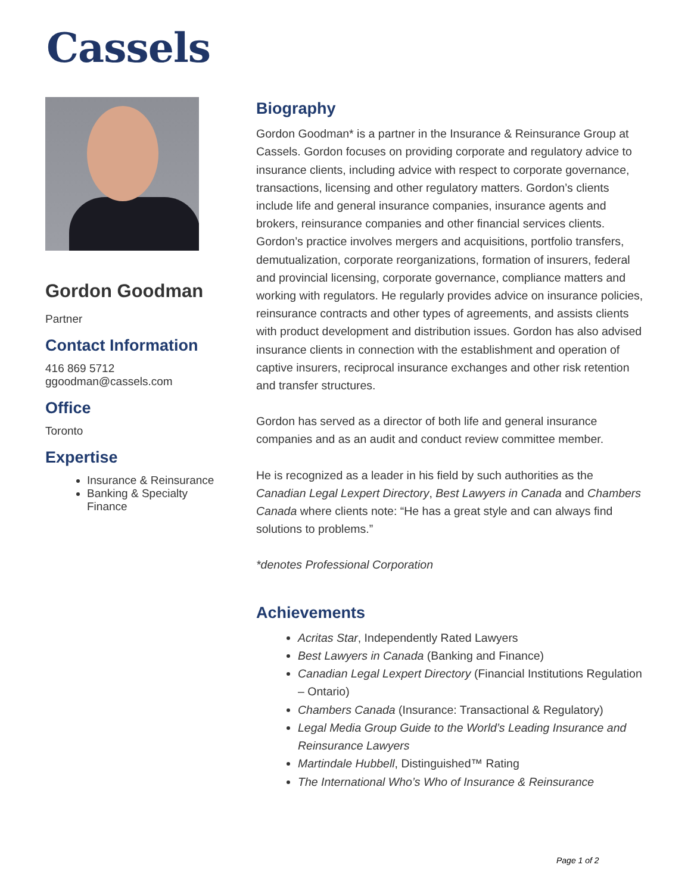Cassels
Gordon Goodman
Partner
Contact Information
416 869 5712
ggoodman@cassels.com
Office
Toronto
Expertise
Insurance & Reinsurance
Banking & Specialty Finance
Biography
Gordon Goodman* is a partner in the Insurance & Reinsurance Group at Cassels. Gordon focuses on providing corporate and regulatory advice to insurance clients, including advice with respect to corporate governance, transactions, licensing and other regulatory matters. Gordon’s clients include life and general insurance companies, insurance agents and brokers, reinsurance companies and other financial services clients. Gordon’s practice involves mergers and acquisitions, portfolio transfers, demutualization, corporate reorganizations, formation of insurers, federal and provincial licensing, corporate governance, compliance matters and working with regulators. He regularly provides advice on insurance policies, reinsurance contracts and other types of agreements, and assists clients with product development and distribution issues. Gordon has also advised insurance clients in connection with the establishment and operation of captive insurers, reciprocal insurance exchanges and other risk retention and transfer structures.
Gordon has served as a director of both life and general insurance companies and as an audit and conduct review committee member.
He is recognized as a leader in his field by such authorities as the Canadian Legal Lexpert Directory, Best Lawyers in Canada and Chambers Canada where clients note: “He has a great style and can always find solutions to problems.”
*denotes Professional Corporation
Achievements
Acritas Star, Independently Rated Lawyers
Best Lawyers in Canada (Banking and Finance)
Canadian Legal Lexpert Directory (Financial Institutions Regulation – Ontario)
Chambers Canada (Insurance: Transactional & Regulatory)
Legal Media Group Guide to the World’s Leading Insurance and Reinsurance Lawyers
Martindale Hubbell, Distinguished™ Rating
The International Who’s Who of Insurance & Reinsurance
Page 1 of 2